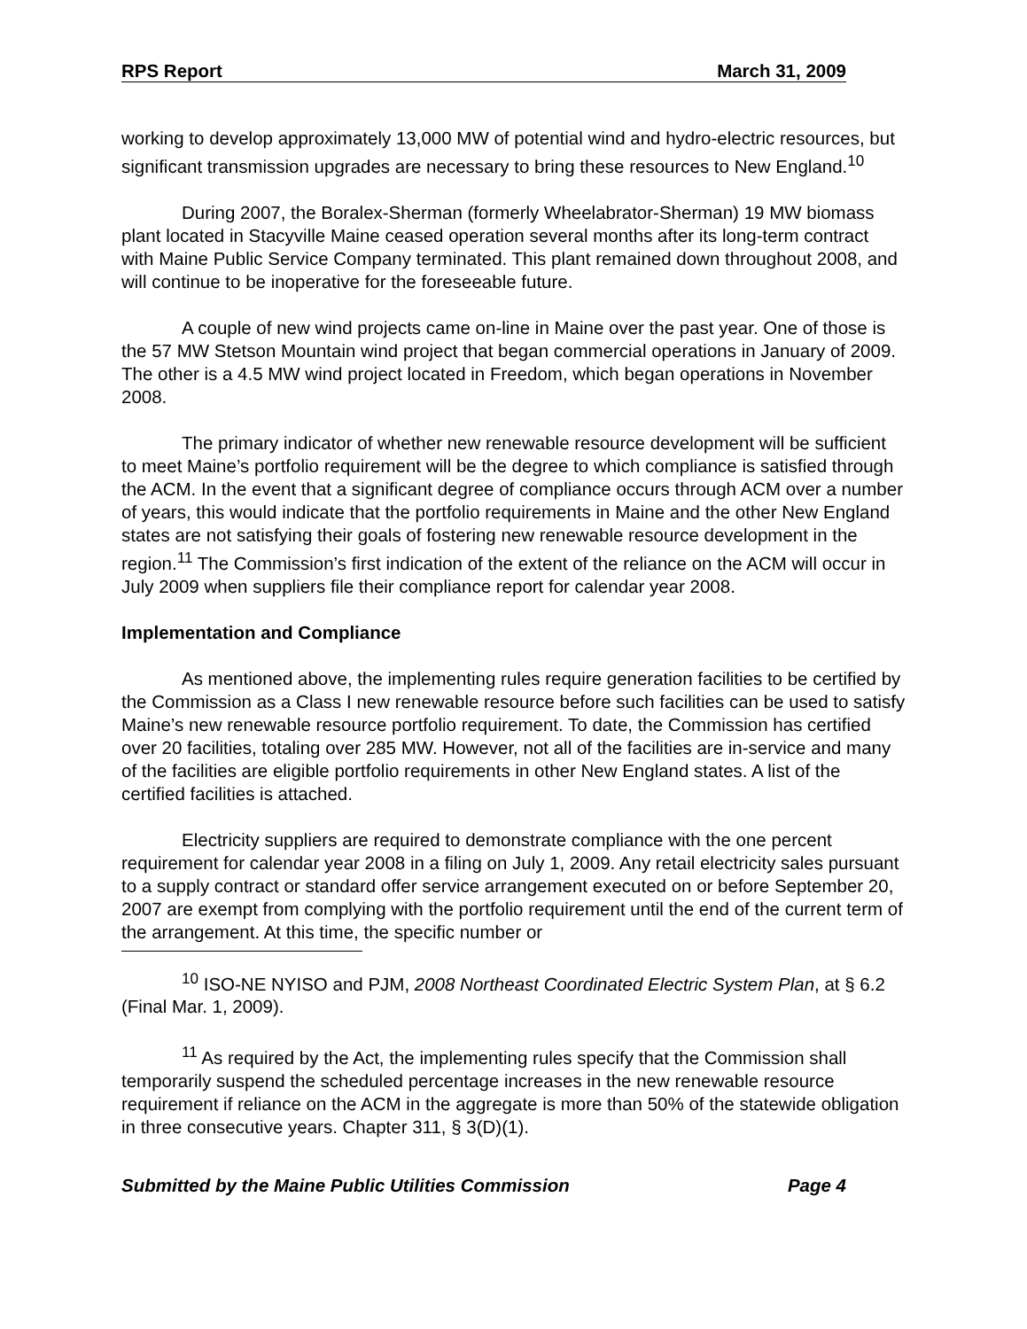RPS Report March 31, 2009
working to develop approximately 13,000 MW of potential wind and hydro-electric resources, but significant transmission upgrades are necessary to bring these resources to New England.<sup>10</sup>
During 2007, the Boralex-Sherman (formerly Wheelabrator-Sherman) 19 MW biomass plant located in Stacyville Maine ceased operation several months after its long-term contract with Maine Public Service Company terminated. This plant remained down throughout 2008, and will continue to be inoperative for the foreseeable future.
A couple of new wind projects came on-line in Maine over the past year. One of those is the 57 MW Stetson Mountain wind project that began commercial operations in January of 2009. The other is a 4.5 MW wind project located in Freedom, which began operations in November 2008.
The primary indicator of whether new renewable resource development will be sufficient to meet Maine’s portfolio requirement will be the degree to which compliance is satisfied through the ACM. In the event that a significant degree of compliance occurs through ACM over a number of years, this would indicate that the portfolio requirements in Maine and the other New England states are not satisfying their goals of fostering new renewable resource development in the region.<sup>11</sup> The Commission’s first indication of the extent of the reliance on the ACM will occur in July 2009 when suppliers file their compliance report for calendar year 2008.
Implementation and Compliance
As mentioned above, the implementing rules require generation facilities to be certified by the Commission as a Class I new renewable resource before such facilities can be used to satisfy Maine’s new renewable resource portfolio requirement. To date, the Commission has certified over 20 facilities, totaling over 285 MW. However, not all of the facilities are in-service and many of the facilities are eligible portfolio requirements in other New England states. A list of the certified facilities is attached.
Electricity suppliers are required to demonstrate compliance with the one percent requirement for calendar year 2008 in a filing on July 1, 2009. Any retail electricity sales pursuant to a supply contract or standard offer service arrangement executed on or before September 20, 2007 are exempt from complying with the portfolio requirement until the end of the current term of the arrangement. At this time, the specific number or
<sup>10</sup> ISO-NE NYISO and PJM, 2008 Northeast Coordinated Electric System Plan, at § 6.2 (Final Mar. 1, 2009).
<sup>11</sup> As required by the Act, the implementing rules specify that the Commission shall temporarily suspend the scheduled percentage increases in the new renewable resource requirement if reliance on the ACM in the aggregate is more than 50% of the statewide obligation in three consecutive years. Chapter 311, § 3(D)(1).
Submitted by the Maine Public Utilities Commission Page 4